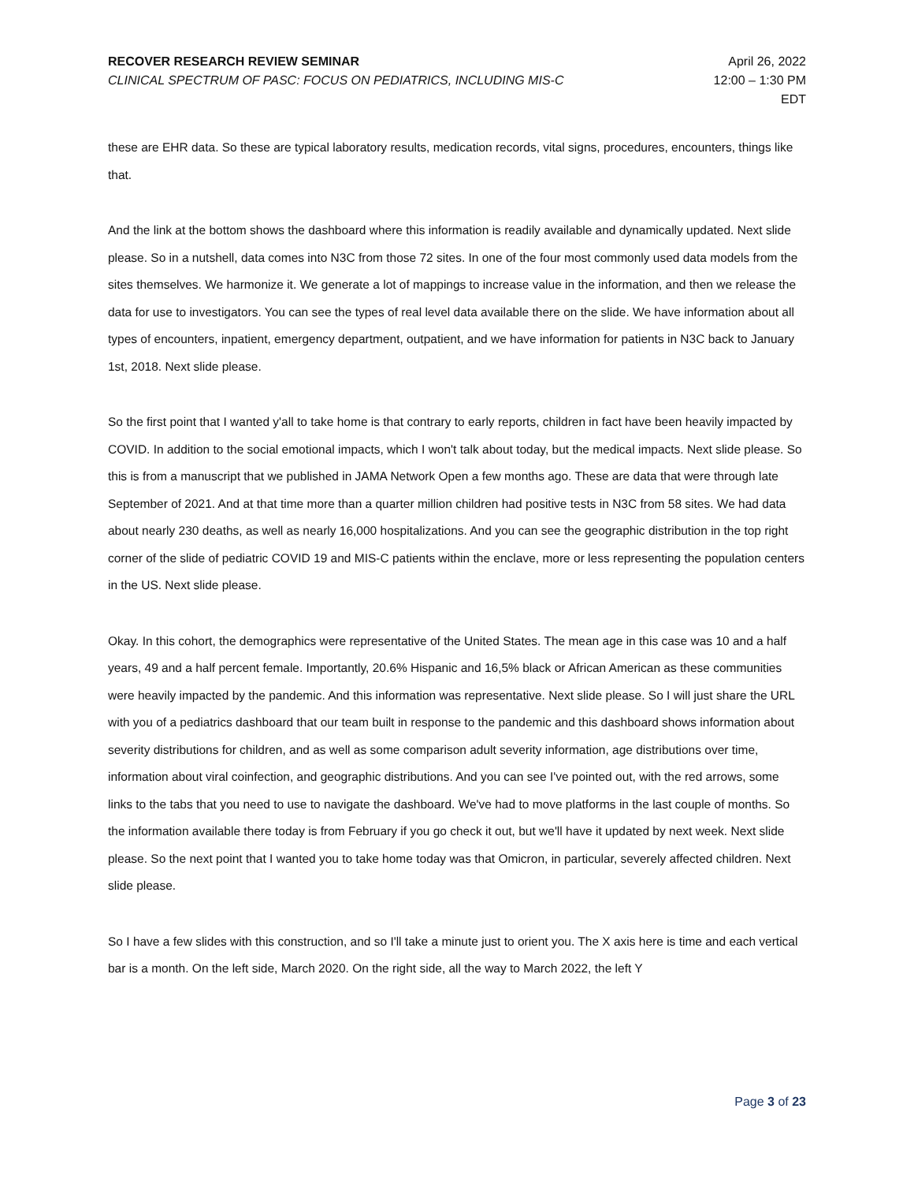RECOVER RESEARCH REVIEW SEMINAR
CLINICAL SPECTRUM OF PASC: FOCUS ON PEDIATRICS, INCLUDING MIS-C
April 26, 2022
12:00 – 1:30 PM
EDT
these are EHR data. So these are typical laboratory results, medication records, vital signs, procedures, encounters, things like that.
And the link at the bottom shows the dashboard where this information is readily available and dynamically updated. Next slide please. So in a nutshell, data comes into N3C from those 72 sites. In one of the four most commonly used data models from the sites themselves. We harmonize it. We generate a lot of mappings to increase value in the information, and then we release the data for use to investigators. You can see the types of real level data available there on the slide. We have information about all types of encounters, inpatient, emergency department, outpatient, and we have information for patients in N3C back to January 1st, 2018. Next slide please.
So the first point that I wanted y'all to take home is that contrary to early reports, children in fact have been heavily impacted by COVID. In addition to the social emotional impacts, which I won't talk about today, but the medical impacts. Next slide please. So this is from a manuscript that we published in JAMA Network Open a few months ago. These are data that were through late September of 2021. And at that time more than a quarter million children had positive tests in N3C from 58 sites. We had data about nearly 230 deaths, as well as nearly 16,000 hospitalizations. And you can see the geographic distribution in the top right corner of the slide of pediatric COVID 19 and MIS-C patients within the enclave, more or less representing the population centers in the US. Next slide please.
Okay. In this cohort, the demographics were representative of the United States. The mean age in this case was 10 and a half years, 49 and a half percent female. Importantly, 20.6% Hispanic and 16,5% black or African American as these communities were heavily impacted by the pandemic. And this information was representative. Next slide please. So I will just share the URL with you of a pediatrics dashboard that our team built in response to the pandemic and this dashboard shows information about severity distributions for children, and as well as some comparison adult severity information, age distributions over time, information about viral coinfection, and geographic distributions. And you can see I've pointed out, with the red arrows, some links to the tabs that you need to use to navigate the dashboard. We've had to move platforms in the last couple of months. So the information available there today is from February if you go check it out, but we'll have it updated by next week. Next slide please. So the next point that I wanted you to take home today was that Omicron, in particular, severely affected children. Next slide please.
So I have a few slides with this construction, and so I'll take a minute just to orient you. The X axis here is time and each vertical bar is a month. On the left side, March 2020. On the right side, all the way to March 2022, the left Y
Page 3 of 23